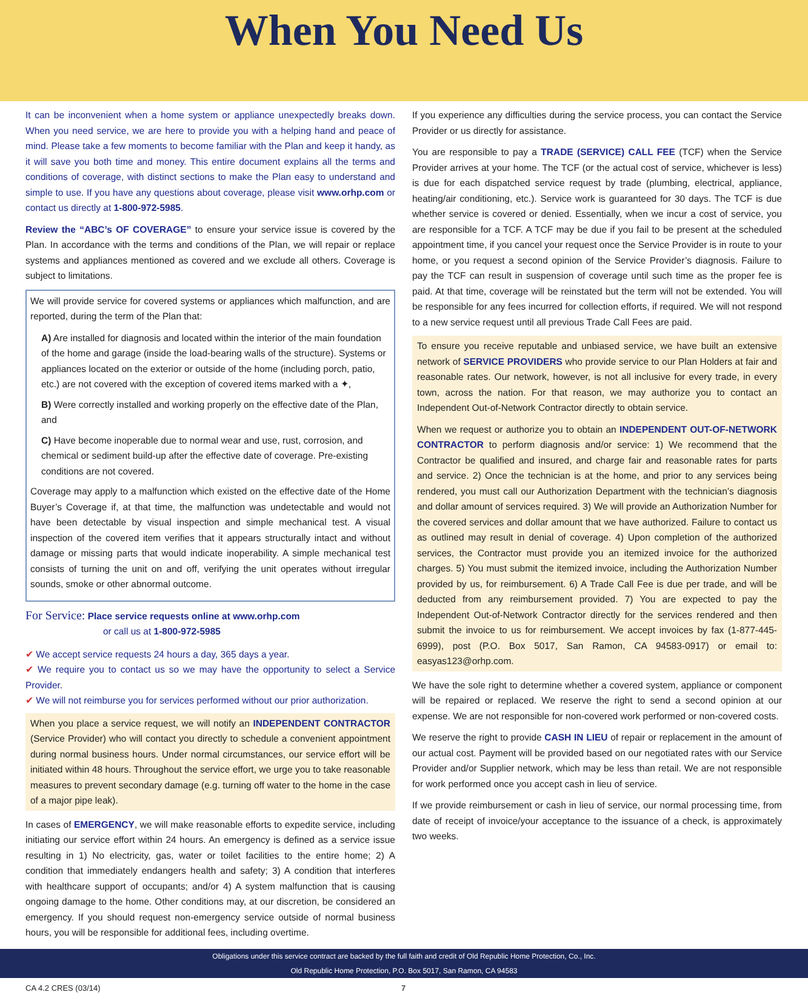When You Need Us
It can be inconvenient when a home system or appliance unexpectedly breaks down. When you need service, we are here to provide you with a helping hand and peace of mind. Please take a few moments to become familiar with the Plan and keep it handy, as it will save you both time and money. This entire document explains all the terms and conditions of coverage, with distinct sections to make the Plan easy to understand and simple to use. If you have any questions about coverage, please visit www.orhp.com or contact us directly at 1-800-972-5985.
Review the “ABC’s OF COVERAGE” to ensure your service issue is covered by the Plan. In accordance with the terms and conditions of the Plan, we will repair or replace systems and appliances mentioned as covered and we exclude all others. Coverage is subject to limitations.
We will provide service for covered systems or appliances which malfunction, and are reported, during the term of the Plan that:
A) Are installed for diagnosis and located within the interior of the main foundation of the home and garage (inside the load-bearing walls of the structure). Systems or appliances located on the exterior or outside of the home (including porch, patio, etc.) are not covered with the exception of covered items marked with a ✦,
B) Were correctly installed and working properly on the effective date of the Plan, and
C) Have become inoperable due to normal wear and use, rust, corrosion, and chemical or sediment build-up after the effective date of coverage. Pre-existing conditions are not covered.
Coverage may apply to a malfunction which existed on the effective date of the Home Buyer’s Coverage if, at that time, the malfunction was undetectable and would not have been detectable by visual inspection and simple mechanical test. A visual inspection of the covered item verifies that it appears structurally intact and without damage or missing parts that would indicate inoperability. A simple mechanical test consists of turning the unit on and off, verifying the unit operates without irregular sounds, smoke or other abnormal outcome.
For Service: Place service requests online at www.orhp.com
or call us at 1-800-972-5985
✔ We accept service requests 24 hours a day, 365 days a year.
✔ We require you to contact us so we may have the opportunity to select a Service Provider.
✔ We will not reimburse you for services performed without our prior authorization.
When you place a service request, we will notify an INDEPENDENT CONTRACTOR (Service Provider) who will contact you directly to schedule a convenient appointment during normal business hours. Under normal circumstances, our service effort will be initiated within 48 hours. Throughout the service effort, we urge you to take reasonable measures to prevent secondary damage (e.g. turning off water to the home in the case of a major pipe leak).
In cases of EMERGENCY, we will make reasonable efforts to expedite service, including initiating our service effort within 24 hours. An emergency is defined as a service issue resulting in 1) No electricity, gas, water or toilet facilities to the entire home; 2) A condition that immediately endangers health and safety; 3) A condition that interferes with healthcare support of occupants; and/or 4) A system malfunction that is causing ongoing damage to the home. Other conditions may, at our discretion, be considered an emergency. If you should request non-emergency service outside of normal business hours, you will be responsible for additional fees, including overtime.
If you experience any difficulties during the service process, you can contact the Service Provider or us directly for assistance.
You are responsible to pay a TRADE (SERVICE) CALL FEE (TCF) when the Service Provider arrives at your home. The TCF (or the actual cost of service, whichever is less) is due for each dispatched service request by trade (plumbing, electrical, appliance, heating/air conditioning, etc.). Service work is guaranteed for 30 days. The TCF is due whether service is covered or denied. Essentially, when we incur a cost of service, you are responsible for a TCF. A TCF may be due if you fail to be present at the scheduled appointment time, if you cancel your request once the Service Provider is in route to your home, or you request a second opinion of the Service Provider’s diagnosis. Failure to pay the TCF can result in suspension of coverage until such time as the proper fee is paid. At that time, coverage will be reinstated but the term will not be extended. You will be responsible for any fees incurred for collection efforts, if required. We will not respond to a new service request until all previous Trade Call Fees are paid.
To ensure you receive reputable and unbiased service, we have built an extensive network of SERVICE PROVIDERS who provide service to our Plan Holders at fair and reasonable rates. Our network, however, is not all inclusive for every trade, in every town, across the nation. For that reason, we may authorize you to contact an Independent Out-of-Network Contractor directly to obtain service.
When we request or authorize you to obtain an INDEPENDENT OUT-OF-NETWORK CONTRACTOR to perform diagnosis and/or service: 1) We recommend that the Contractor be qualified and insured, and charge fair and reasonable rates for parts and service. 2) Once the technician is at the home, and prior to any services being rendered, you must call our Authorization Department with the technician’s diagnosis and dollar amount of services required. 3) We will provide an Authorization Number for the covered services and dollar amount that we have authorized. Failure to contact us as outlined may result in denial of coverage. 4) Upon completion of the authorized services, the Contractor must provide you an itemized invoice for the authorized charges. 5) You must submit the itemized invoice, including the Authorization Number provided by us, for reimbursement. 6) A Trade Call Fee is due per trade, and will be deducted from any reimbursement provided. 7) You are expected to pay the Independent Out-of-Network Contractor directly for the services rendered and then submit the invoice to us for reimbursement. We accept invoices by fax (1-877-445-6999), post (P.O. Box 5017, San Ramon, CA 94583-0917) or email to: easyas123@orhp.com.
We have the sole right to determine whether a covered system, appliance or component will be repaired or replaced. We reserve the right to send a second opinion at our expense. We are not responsible for non-covered work performed or non-covered costs.
We reserve the right to provide CASH IN LIEU of repair or replacement in the amount of our actual cost. Payment will be provided based on our negotiated rates with our Service Provider and/or Supplier network, which may be less than retail. We are not responsible for work performed once you accept cash in lieu of service.
If we provide reimbursement or cash in lieu of service, our normal processing time, from date of receipt of invoice/your acceptance to the issuance of a check, is approximately two weeks.
Obligations under this service contract are backed by the full faith and credit of Old Republic Home Protection, Co., Inc.
Old Republic Home Protection, P.O. Box 5017, San Ramon, CA 94583
CA 4.2 CRES (03/14) 7